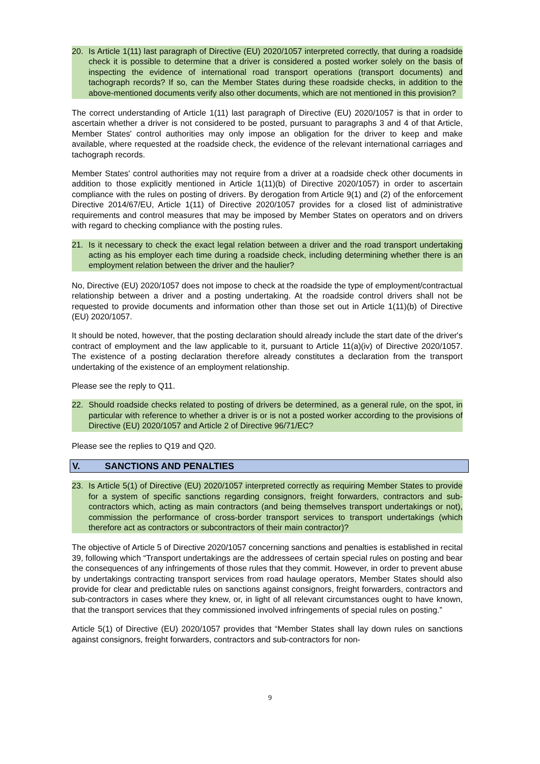20. Is Article 1(11) last paragraph of Directive (EU) 2020/1057 interpreted correctly, that during a roadside check it is possible to determine that a driver is considered a posted worker solely on the basis of inspecting the evidence of international road transport operations (transport documents) and tachograph records? If so, can the Member States during these roadside checks, in addition to the above-mentioned documents verify also other documents, which are not mentioned in this provision?
The correct understanding of Article 1(11) last paragraph of Directive (EU) 2020/1057 is that in order to ascertain whether a driver is not considered to be posted, pursuant to paragraphs 3 and 4 of that Article, Member States' control authorities may only impose an obligation for the driver to keep and make available, where requested at the roadside check, the evidence of the relevant international carriages and tachograph records.
Member States' control authorities may not require from a driver at a roadside check other documents in addition to those explicitly mentioned in Article 1(11)(b) of Directive 2020/1057) in order to ascertain compliance with the rules on posting of drivers. By derogation from Article 9(1) and (2) of the enforcement Directive 2014/67/EU, Article 1(11) of Directive 2020/1057 provides for a closed list of administrative requirements and control measures that may be imposed by Member States on operators and on drivers with regard to checking compliance with the posting rules.
21. Is it necessary to check the exact legal relation between a driver and the road transport undertaking acting as his employer each time during a roadside check, including determining whether there is an employment relation between the driver and the haulier?
No, Directive (EU) 2020/1057 does not impose to check at the roadside the type of employment/contractual relationship between a driver and a posting undertaking. At the roadside control drivers shall not be requested to provide documents and information other than those set out in Article 1(11)(b) of Directive (EU) 2020/1057.
It should be noted, however, that the posting declaration should already include the start date of the driver's contract of employment and the law applicable to it, pursuant to Article 11(a)(iv) of Directive 2020/1057. The existence of a posting declaration therefore already constitutes a declaration from the transport undertaking of the existence of an employment relationship.
Please see the reply to Q11.
22. Should roadside checks related to posting of drivers be determined, as a general rule, on the spot, in particular with reference to whether a driver is or is not a posted worker according to the provisions of Directive (EU) 2020/1057 and Article 2 of Directive 96/71/EC?
Please see the replies to Q19 and Q20.
V. SANCTIONS AND PENALTIES
23. Is Article 5(1) of Directive (EU) 2020/1057 interpreted correctly as requiring Member States to provide for a system of specific sanctions regarding consignors, freight forwarders, contractors and sub-contractors which, acting as main contractors (and being themselves transport undertakings or not), commission the performance of cross-border transport services to transport undertakings (which therefore act as contractors or subcontractors of their main contractor)?
The objective of Article 5 of Directive 2020/1057 concerning sanctions and penalties is established in recital 39, following which “Transport undertakings are the addressees of certain special rules on posting and bear the consequences of any infringements of those rules that they commit. However, in order to prevent abuse by undertakings contracting transport services from road haulage operators, Member States should also provide for clear and predictable rules on sanctions against consignors, freight forwarders, contractors and sub-contractors in cases where they knew, or, in light of all relevant circumstances ought to have known, that the transport services that they commissioned involved infringements of special rules on posting.”
Article 5(1) of Directive (EU) 2020/1057 provides that “Member States shall lay down rules on sanctions against consignors, freight forwarders, contractors and sub-contractors for non-
9